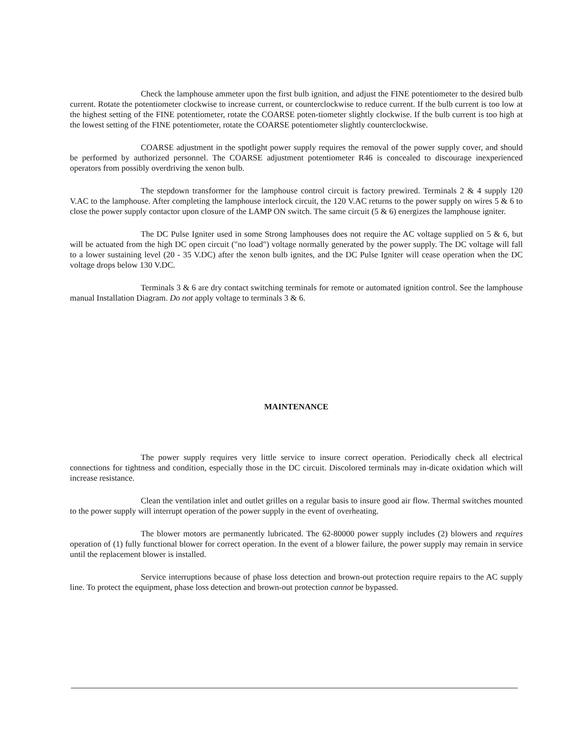Check the lamphouse ammeter upon the first bulb ignition, and adjust the FINE potentiometer to the desired bulb current. Rotate the potentiometer clockwise to increase current, or counterclockwise to reduce current. If the bulb current is too low at the highest setting of the FINE potentiometer, rotate the COARSE poten-tiometer slightly clockwise. If the bulb current is too high at the lowest setting of the FINE potentiometer, rotate the COARSE potentiometer slightly counterclockwise.
COARSE adjustment in the spotlight power supply requires the removal of the power supply cover, and should be performed by authorized personnel. The COARSE adjustment potentiometer R46 is concealed to discourage inexperienced operators from possibly overdriving the xenon bulb.
The stepdown transformer for the lamphouse control circuit is factory prewired. Terminals 2 & 4 supply 120 V.AC to the lamphouse. After completing the lamphouse interlock circuit, the 120 V.AC returns to the power supply on wires 5 & 6 to close the power supply contactor upon closure of the LAMP ON switch. The same circuit (5 & 6) energizes the lamphouse igniter.
The DC Pulse Igniter used in some Strong lamphouses does not require the AC voltage supplied on 5 & 6, but will be actuated from the high DC open circuit ("no load") voltage normally generated by the power supply. The DC voltage will fall to a lower sustaining level (20 - 35 V.DC) after the xenon bulb ignites, and the DC Pulse Igniter will cease operation when the DC voltage drops below 130 V.DC.
Terminals 3 & 6 are dry contact switching terminals for remote or automated ignition control. See the lamphouse manual Installation Diagram. Do not apply voltage to terminals 3 & 6.
MAINTENANCE
The power supply requires very little service to insure correct operation. Periodically check all electrical connections for tightness and condition, especially those in the DC circuit. Discolored terminals may in-dicate oxidation which will increase resistance.
Clean the ventilation inlet and outlet grilles on a regular basis to insure good air flow. Thermal switches mounted to the power supply will interrupt operation of the power supply in the event of overheating.
The blower motors are permanently lubricated. The 62-80000 power supply includes (2) blowers and requires operation of (1) fully functional blower for correct operation. In the event of a blower failure, the power supply may remain in service until the replacement blower is installed.
Service interruptions because of phase loss detection and brown-out protection require repairs to the AC supply line. To protect the equipment, phase loss detection and brown-out protection cannot be bypassed.